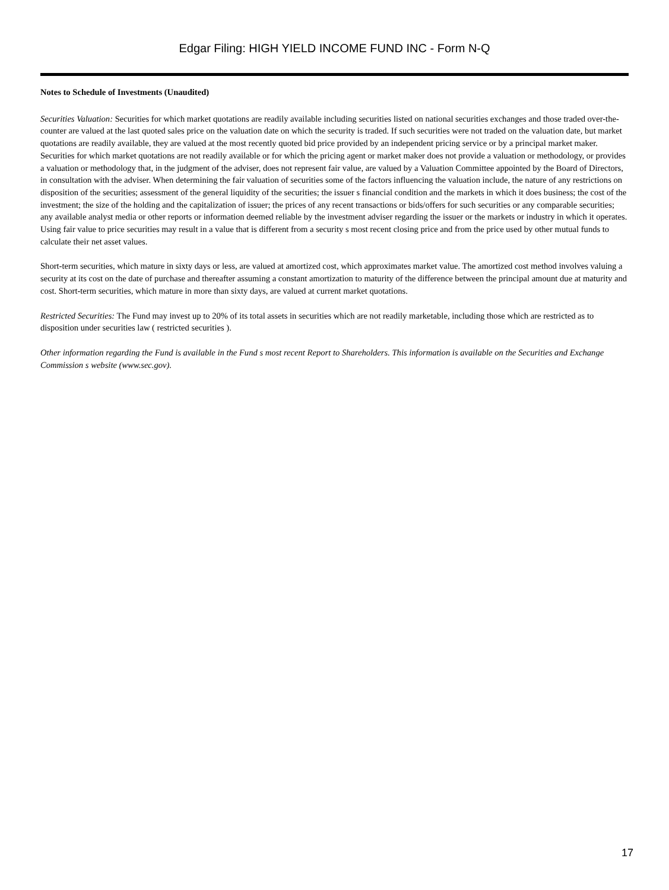Edgar Filing: HIGH YIELD INCOME FUND INC - Form N-Q
Notes to Schedule of Investments (Unaudited)
Securities Valuation: Securities for which market quotations are readily available including securities listed on national securities exchanges and those traded over-the-counter are valued at the last quoted sales price on the valuation date on which the security is traded. If such securities were not traded on the valuation date, but market quotations are readily available, they are valued at the most recently quoted bid price provided by an independent pricing service or by a principal market maker. Securities for which market quotations are not readily available or for which the pricing agent or market maker does not provide a valuation or methodology, or provides a valuation or methodology that, in the judgment of the adviser, does not represent fair value, are valued by a Valuation Committee appointed by the Board of Directors, in consultation with the adviser. When determining the fair valuation of securities some of the factors influencing the valuation include, the nature of any restrictions on disposition of the securities; assessment of the general liquidity of the securities; the issuer s financial condition and the markets in which it does business; the cost of the investment; the size of the holding and the capitalization of issuer; the prices of any recent transactions or bids/offers for such securities or any comparable securities; any available analyst media or other reports or information deemed reliable by the investment adviser regarding the issuer or the markets or industry in which it operates. Using fair value to price securities may result in a value that is different from a security s most recent closing price and from the price used by other mutual funds to calculate their net asset values.
Short-term securities, which mature in sixty days or less, are valued at amortized cost, which approximates market value. The amortized cost method involves valuing a security at its cost on the date of purchase and thereafter assuming a constant amortization to maturity of the difference between the principal amount due at maturity and cost. Short-term securities, which mature in more than sixty days, are valued at current market quotations.
Restricted Securities: The Fund may invest up to 20% of its total assets in securities which are not readily marketable, including those which are restricted as to disposition under securities law ( restricted securities ).
Other information regarding the Fund is available in the Fund s most recent Report to Shareholders. This information is available on the Securities and Exchange Commission s website (www.sec.gov).
17